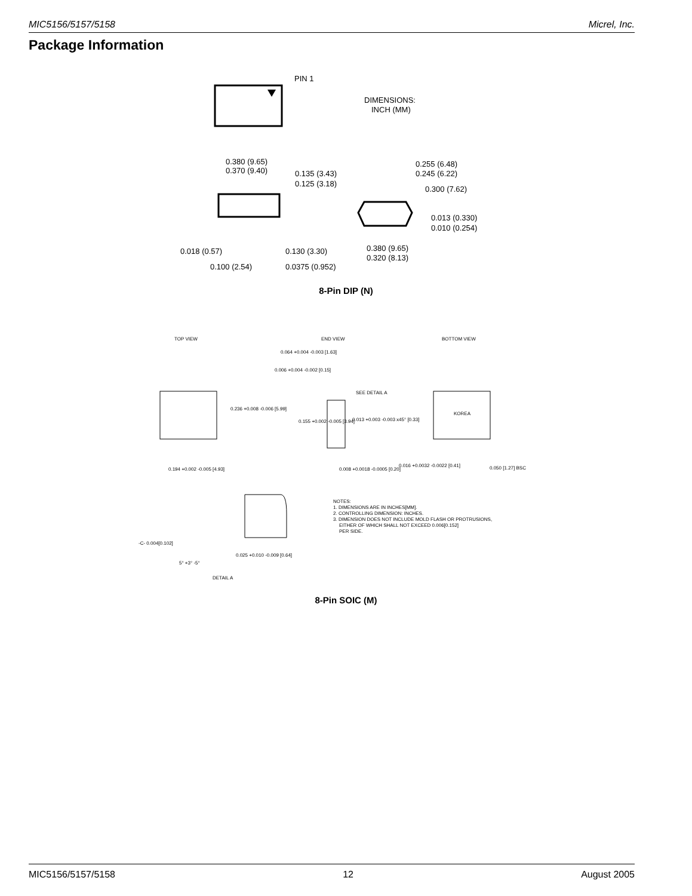MIC5156/5157/5158 Micrel, Inc.
Package Information
PIN 1
DIMENSIONS:
INCH (MM)
0.380 (9.65)
0.370 (9.40)
0.135 (3.43)
0.125 (3.18)
0.255 (6.48)
0.245 (6.22)
0.300 (7.62)
0.013 (0.330)
0.010 (0.254)
0.018 (0.57)
0.130 (3.30)
0.380 (9.65)
0.320 (8.13)
0.100 (2.54)
0.0375 (0.952)
8-Pin DIP (N)
TOP VIEW
END VIEW
BOTTOM VIEW
0.236 +0.008 -0.006 [5.99]
0.064 +0.004 -0.003 [1.63]
0.006 +0.004 -0.002 [0.15]
SEE DETAIL A
0.155 +0.002 -0.005 [3.94]
0.013 +0.003 -0.003 x45° [0.33]
0.194 +0.002 -0.005 [4.93]
0.008 +0.0018 -0.0005 [0.20]
0.016 +0.0032 -0.0022 [0.41]
0.050 [1.27] BSC
KOREA
NOTES:
1. DIMENSIONS ARE IN INCHES[MM].
2. CONTROLLING DIMENSION: INCHES.
3. DIMENSION DOES NOT INCLUDE MOLD FLASH OR PROTRUSIONS,
EITHER OF WHICH SHALL NOT EXCEED 0.006[0.152]
PER SIDE.
-C- 0.004[0.102]
0.025 +0.010 -0.009 [0.64]
5° +3° -5°
DETAIL A
8-Pin SOIC (M)
MIC5156/5157/5158 12 August 2005